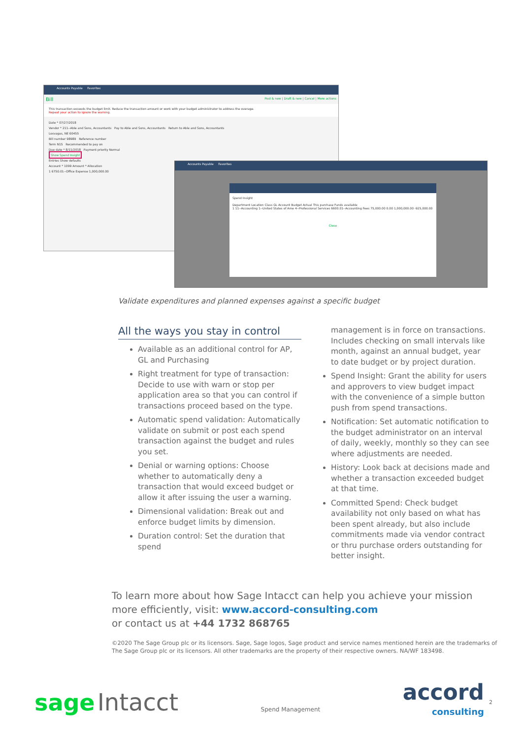Accounts Payable Favorites
Bill Post & new | Draft & new | Cancel | More actions
This transaction exceeds the budget limit. Reduce the transaction amount or work with your budget administrator to address the overage.
Repeat your action to ignore the warning.
Date * 07/27/2018
Vendor * 211--Able and Sons, Accountants Pay to Able and Sons, Accountants Return to Able and Sons, Accountants
Losvagas, NE 60455
Bill number 98989 Reference number
Term N15 Recommended to pay on
Due date * 8/11/2018 Payment priority Normal
Show Spend Insight
Entries Show defaults
Account * 1099 Amount * Allocation
1 6750.01--Office Expense 1,000,000.00
Accounts Payable Favorites
Spend Insight
Department Location Class GL Account Budget Actual This purchase Funds available
1 11--Accounting 1--United States of Ame 4--Professional Services 6600.01--Accounting Fees 75,000.00 0.00 1,000,000.00 -925,000.00
Close
Validate expenditures and planned expenses against a specific budget
All the ways you stay in control
Available as an additional control for AP, GL and Purchasing
Right treatment for type of transaction: Decide to use with warn or stop per application area so that you can control if transactions proceed based on the type.
Automatic spend validation: Automatically validate on submit or post each spend transaction against the budget and rules you set.
Denial or warning options: Choose whether to automatically deny a transaction that would exceed budget or allow it after issuing the user a warning.
Dimensional validation: Break out and enforce budget limits by dimension.
Duration control: Set the duration that spend
management is in force on transactions. Includes checking on small intervals like month, against an annual budget, year to date budget or by project duration.
Spend Insight: Grant the ability for users and approvers to view budget impact with the convenience of a simple button push from spend transactions.
Notification: Set automatic notification to the budget administrator on an interval of daily, weekly, monthly so they can see where adjustments are needed.
History: Look back at decisions made and whether a transaction exceeded budget at that time.
Committed Spend: Check budget availability not only based on what has been spent already, but also include commitments made via vendor contract or thru purchase orders outstanding for better insight.
To learn more about how Sage Intacct can help you achieve your mission more efficiently, visit: www.accord-consulting.com
or contact us at +44 1732 868765
©2020 The Sage Group plc or its licensors. Sage, Sage logos, Sage product and service names mentioned herein are the trademarks of The Sage Group plc or its licensors. All other trademarks are the property of their respective owners. NA/WF 183498.
sage Intacct
Spend Management
accord
consulting
2